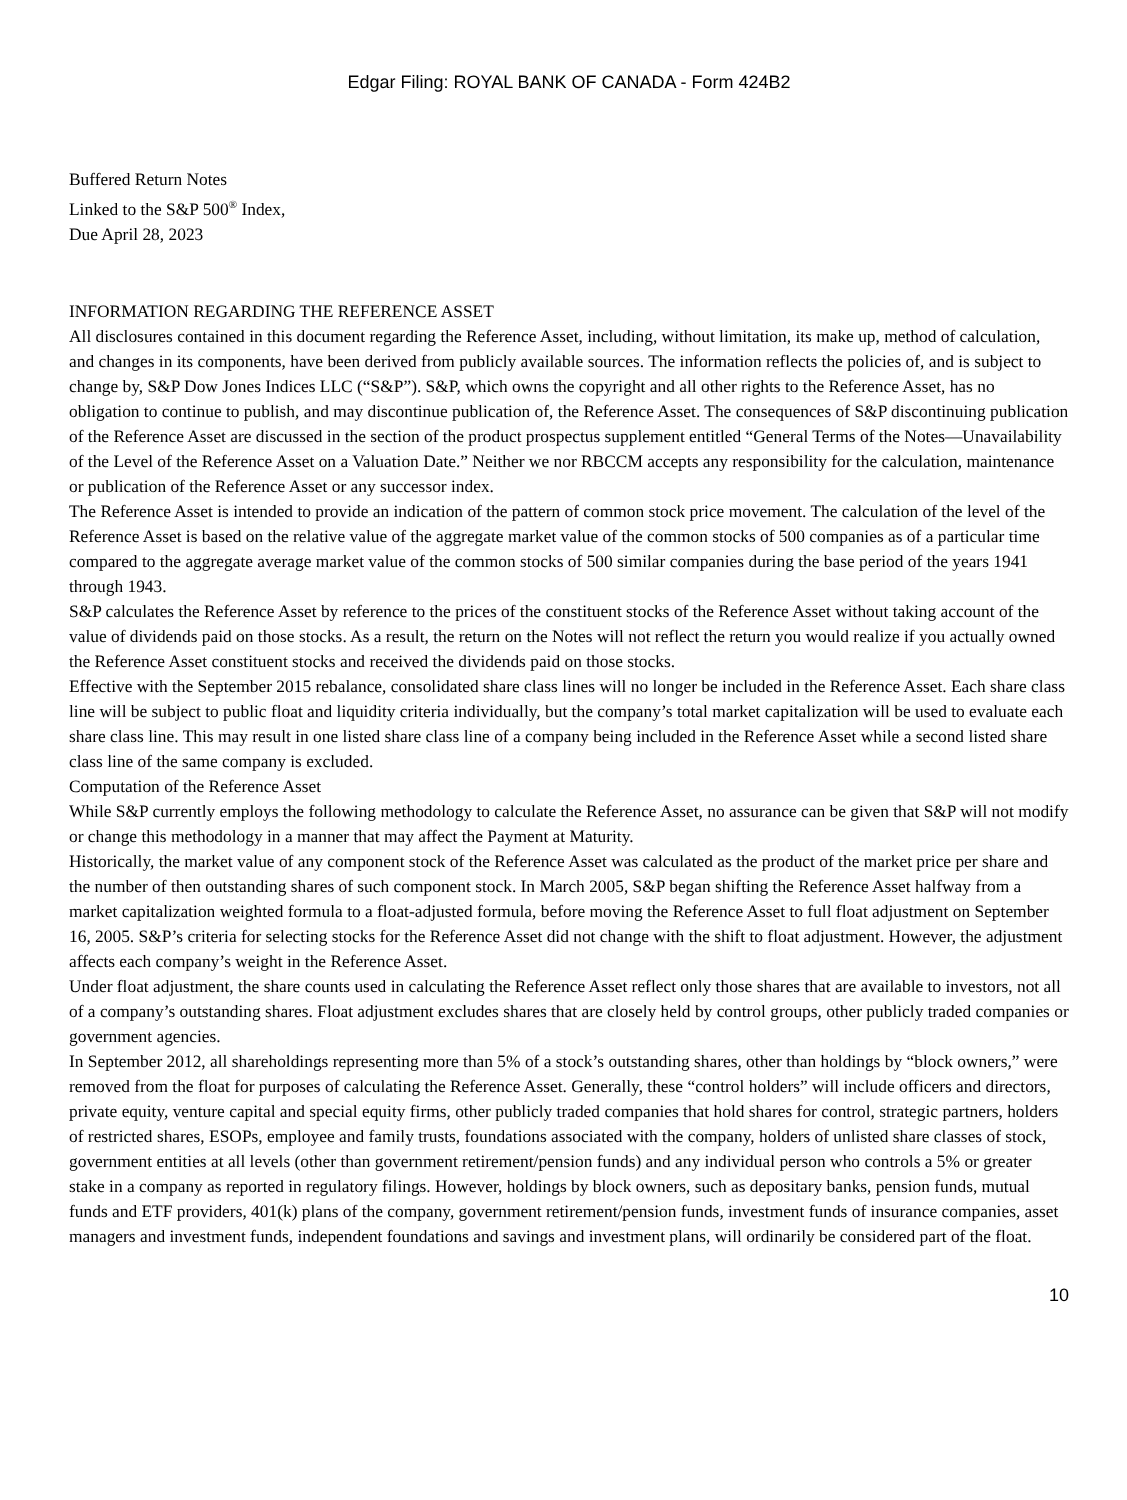Edgar Filing: ROYAL BANK OF CANADA - Form 424B2
Buffered Return Notes
Linked to the S&P 500<sup>®</sup> Index,
Due April 28, 2023
INFORMATION REGARDING THE REFERENCE ASSET
All disclosures contained in this document regarding the Reference Asset, including, without limitation, its make up, method of calculation, and changes in its components, have been derived from publicly available sources. The information reflects the policies of, and is subject to change by, S&P Dow Jones Indices LLC (“S&P”). S&P, which owns the copyright and all other rights to the Reference Asset, has no obligation to continue to publish, and may discontinue publication of, the Reference Asset. The consequences of S&P discontinuing publication of the Reference Asset are discussed in the section of the product prospectus supplement entitled “General Terms of the Notes—Unavailability of the Level of the Reference Asset on a Valuation Date.” Neither we nor RBCCM accepts any responsibility for the calculation, maintenance or publication of the Reference Asset or any successor index.
The Reference Asset is intended to provide an indication of the pattern of common stock price movement. The calculation of the level of the Reference Asset is based on the relative value of the aggregate market value of the common stocks of 500 companies as of a particular time compared to the aggregate average market value of the common stocks of 500 similar companies during the base period of the years 1941 through 1943.
S&P calculates the Reference Asset by reference to the prices of the constituent stocks of the Reference Asset without taking account of the value of dividends paid on those stocks. As a result, the return on the Notes will not reflect the return you would realize if you actually owned the Reference Asset constituent stocks and received the dividends paid on those stocks.
Effective with the September 2015 rebalance, consolidated share class lines will no longer be included in the Reference Asset. Each share class line will be subject to public float and liquidity criteria individually, but the company’s total market capitalization will be used to evaluate each share class line. This may result in one listed share class line of a company being included in the Reference Asset while a second listed share class line of the same company is excluded.
Computation of the Reference Asset
While S&P currently employs the following methodology to calculate the Reference Asset, no assurance can be given that S&P will not modify or change this methodology in a manner that may affect the Payment at Maturity.
Historically, the market value of any component stock of the Reference Asset was calculated as the product of the market price per share and the number of then outstanding shares of such component stock. In March 2005, S&P began shifting the Reference Asset halfway from a market capitalization weighted formula to a float-adjusted formula, before moving the Reference Asset to full float adjustment on September 16, 2005. S&P’s criteria for selecting stocks for the Reference Asset did not change with the shift to float adjustment. However, the adjustment affects each company’s weight in the Reference Asset.
Under float adjustment, the share counts used in calculating the Reference Asset reflect only those shares that are available to investors, not all of a company’s outstanding shares. Float adjustment excludes shares that are closely held by control groups, other publicly traded companies or government agencies.
In September 2012, all shareholdings representing more than 5% of a stock’s outstanding shares, other than holdings by “block owners,” were removed from the float for purposes of calculating the Reference Asset. Generally, these “control holders” will include officers and directors, private equity, venture capital and special equity firms, other publicly traded companies that hold shares for control, strategic partners, holders of restricted shares, ESOPs, employee and family trusts, foundations associated with the company, holders of unlisted share classes of stock, government entities at all levels (other than government retirement/pension funds) and any individual person who controls a 5% or greater stake in a company as reported in regulatory filings. However, holdings by block owners, such as depositary banks, pension funds, mutual funds and ETF providers, 401(k) plans of the company, government retirement/pension funds, investment funds of insurance companies, asset managers and investment funds, independent foundations and savings and investment plans, will ordinarily be considered part of the float.
10